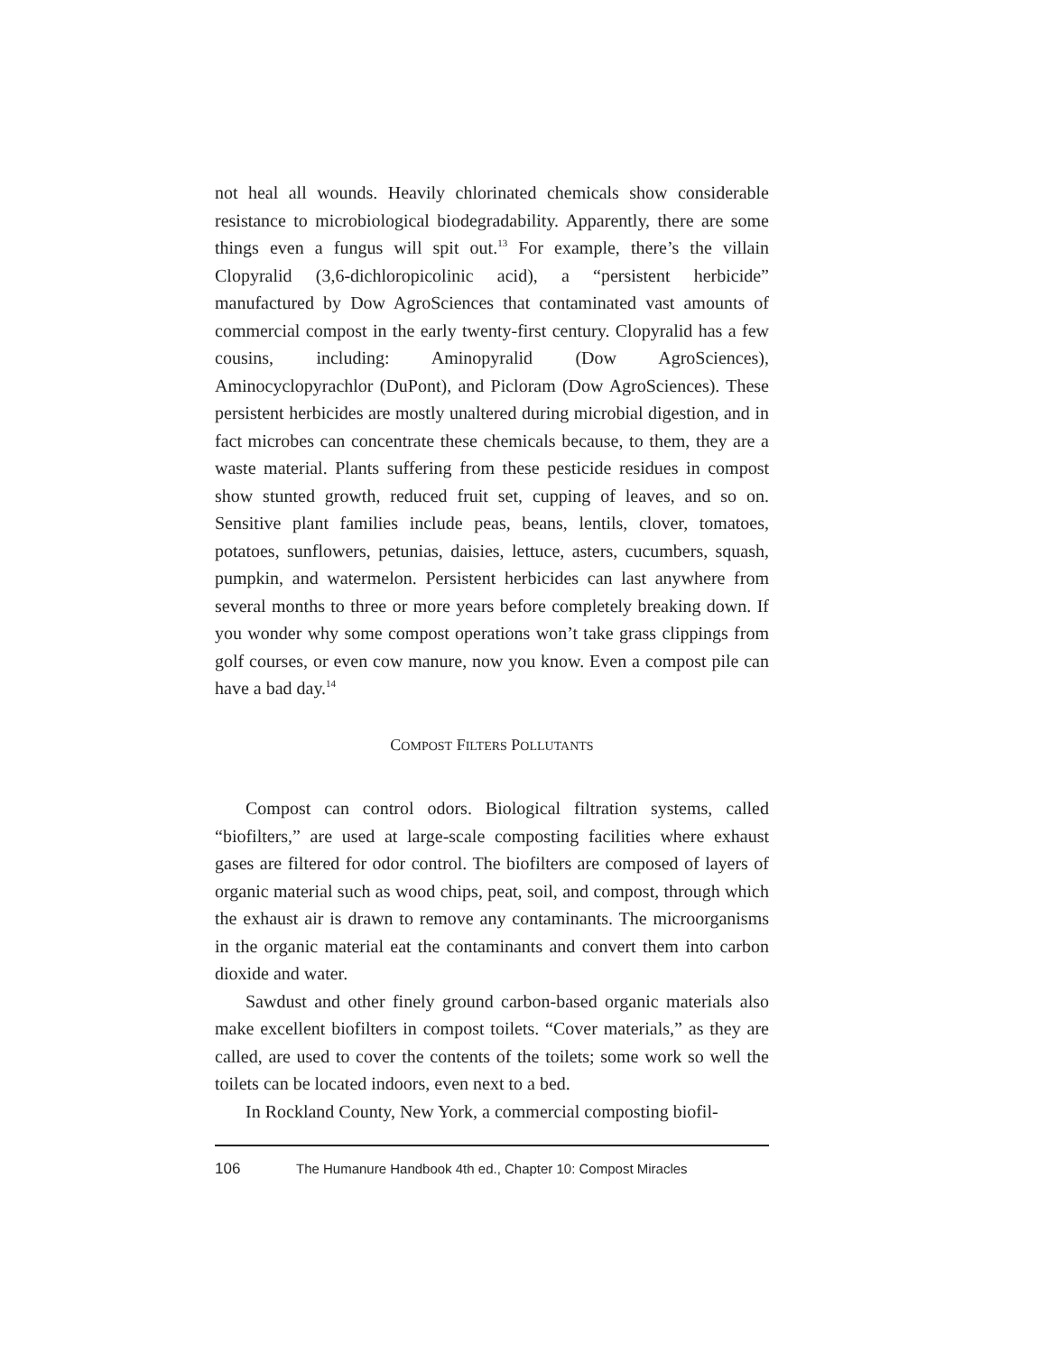not heal all wounds. Heavily chlorinated chemicals show considerable resistance to microbiological biodegradability. Apparently, there are some things even a fungus will spit out.<sup>13</sup> For example, there’s the villain Clopyralid (3,6-dichloropicolinic acid), a “persistent herbicide” manufactured by Dow AgroSciences that contaminated vast amounts of commercial compost in the early twenty-first century. Clopyralid has a few cousins, including: Aminopyralid (Dow AgroSciences), Aminocyclopyrachlor (DuPont), and Picloram (Dow AgroSciences). These persistent herbicides are mostly unaltered during microbial digestion, and in fact microbes can concentrate these chemicals because, to them, they are a waste material. Plants suffering from these pesticide residues in compost show stunted growth, reduced fruit set, cupping of leaves, and so on. Sensitive plant families include peas, beans, lentils, clover, tomatoes, potatoes, sunflowers, petunias, daisies, lettuce, asters, cucumbers, squash, pumpkin, and watermelon. Persistent herbicides can last anywhere from several months to three or more years before completely breaking down. If you wonder why some compost operations won’t take grass clippings from golf courses, or even cow manure, now you know. Even a compost pile can have a bad day.<sup>14</sup>
COMPOST FILTERS POLLUTANTS
Compost can control odors. Biological filtration systems, called “biofilters,” are used at large-scale composting facilities where exhaust gases are filtered for odor control. The biofilters are composed of layers of organic material such as wood chips, peat, soil, and compost, through which the exhaust air is drawn to remove any contaminants. The microorganisms in the organic material eat the contaminants and convert them into carbon dioxide and water.
Sawdust and other finely ground carbon-based organic materials also make excellent biofilters in compost toilets. “Cover materials,” as they are called, are used to cover the contents of the toilets; some work so well the toilets can be located indoors, even next to a bed.
In Rockland County, New York, a commercial composting biofil-
106 The Humanure Handbook 4th ed., Chapter 10: Compost Miracles